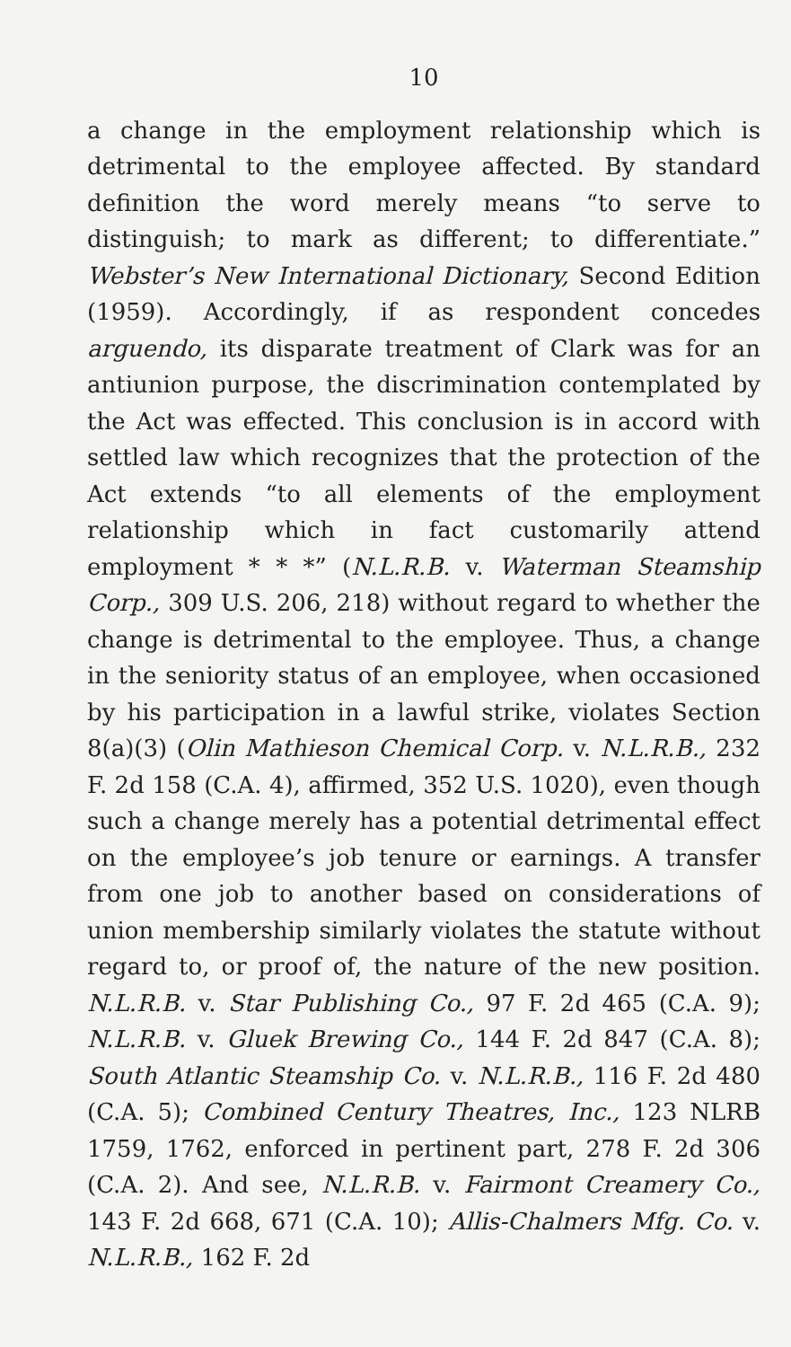10
a change in the employment relationship which is detrimental to the employee affected. By standard definition the word merely means “to serve to distinguish; to mark as different; to differentiate.” Webster’s New International Dictionary, Second Edition (1959). Accordingly, if as respondent concedes arguendo, its disparate treatment of Clark was for an antiunion purpose, the discrimination contemplated by the Act was effected. This conclusion is in accord with settled law which recognizes that the protection of the Act extends “to all elements of the employment relationship which in fact customarily attend employment * * *” (N.L.R.B. v. Waterman Steamship Corp., 309 U.S. 206, 218) without regard to whether the change is detrimental to the employee. Thus, a change in the seniority status of an employee, when occasioned by his participation in a lawful strike, violates Section 8(a)(3) (Olin Mathieson Chemical Corp. v. N.L.R.B., 232 F. 2d 158 (C.A. 4), affirmed, 352 U.S. 1020), even though such a change merely has a potential detrimental effect on the employee’s job tenure or earnings. A transfer from one job to another based on considerations of union membership similarly violates the statute without regard to, or proof of, the nature of the new position. N.L.R.B. v. Star Publishing Co., 97 F. 2d 465 (C.A. 9); N.L.R.B. v. Gluek Brewing Co., 144 F. 2d 847 (C.A. 8); South Atlantic Steamship Co. v. N.L.R.B., 116 F. 2d 480 (C.A. 5); Combined Century Theatres, Inc., 123 NLRB 1759, 1762, enforced in pertinent part, 278 F. 2d 306 (C.A. 2). And see, N.L.R.B. v. Fairmont Creamery Co., 143 F. 2d 668, 671 (C.A. 10); Allis-Chalmers Mfg. Co. v. N.L.R.B., 162 F. 2d